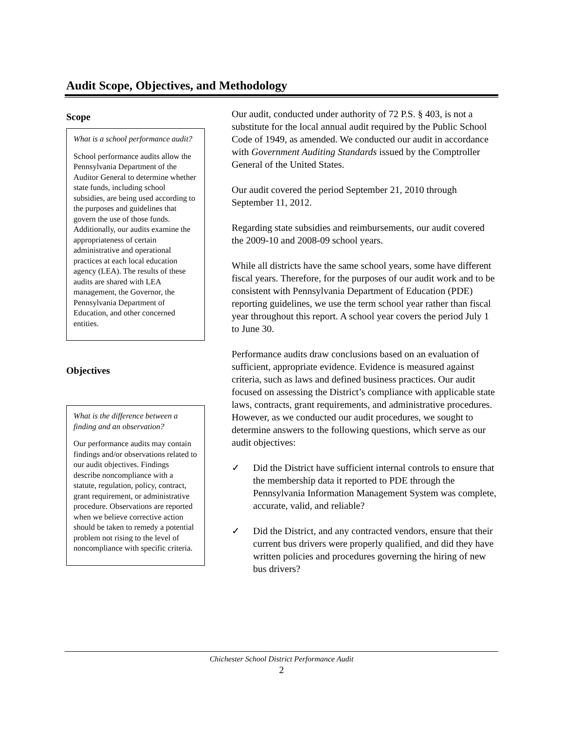Audit Scope, Objectives, and Methodology
Scope
What is a school performance audit?
School performance audits allow the Pennsylvania Department of the Auditor General to determine whether state funds, including school subsidies, are being used according to the purposes and guidelines that govern the use of those funds. Additionally, our audits examine the appropriateness of certain administrative and operational practices at each local education agency (LEA). The results of these audits are shared with LEA management, the Governor, the Pennsylvania Department of Education, and other concerned entities.
Objectives
What is the difference between a finding and an observation?
Our performance audits may contain findings and/or observations related to our audit objectives. Findings describe noncompliance with a statute, regulation, policy, contract, grant requirement, or administrative procedure. Observations are reported when we believe corrective action should be taken to remedy a potential problem not rising to the level of noncompliance with specific criteria.
Our audit, conducted under authority of 72 P.S. § 403, is not a substitute for the local annual audit required by the Public School Code of 1949, as amended. We conducted our audit in accordance with Government Auditing Standards issued by the Comptroller General of the United States.
Our audit covered the period September 21, 2010 through September 11, 2012.
Regarding state subsidies and reimbursements, our audit covered the 2009-10 and 2008-09 school years.
While all districts have the same school years, some have different fiscal years. Therefore, for the purposes of our audit work and to be consistent with Pennsylvania Department of Education (PDE) reporting guidelines, we use the term school year rather than fiscal year throughout this report. A school year covers the period July 1 to June 30.
Performance audits draw conclusions based on an evaluation of sufficient, appropriate evidence. Evidence is measured against criteria, such as laws and defined business practices. Our audit focused on assessing the District’s compliance with applicable state laws, contracts, grant requirements, and administrative procedures. However, as we conducted our audit procedures, we sought to determine answers to the following questions, which serve as our audit objectives:
✓ Did the District have sufficient internal controls to ensure that the membership data it reported to PDE through the Pennsylvania Information Management System was complete, accurate, valid, and reliable?
✓ Did the District, and any contracted vendors, ensure that their current bus drivers were properly qualified, and did they have written policies and procedures governing the hiring of new bus drivers?
Chichester School District Performance Audit
2